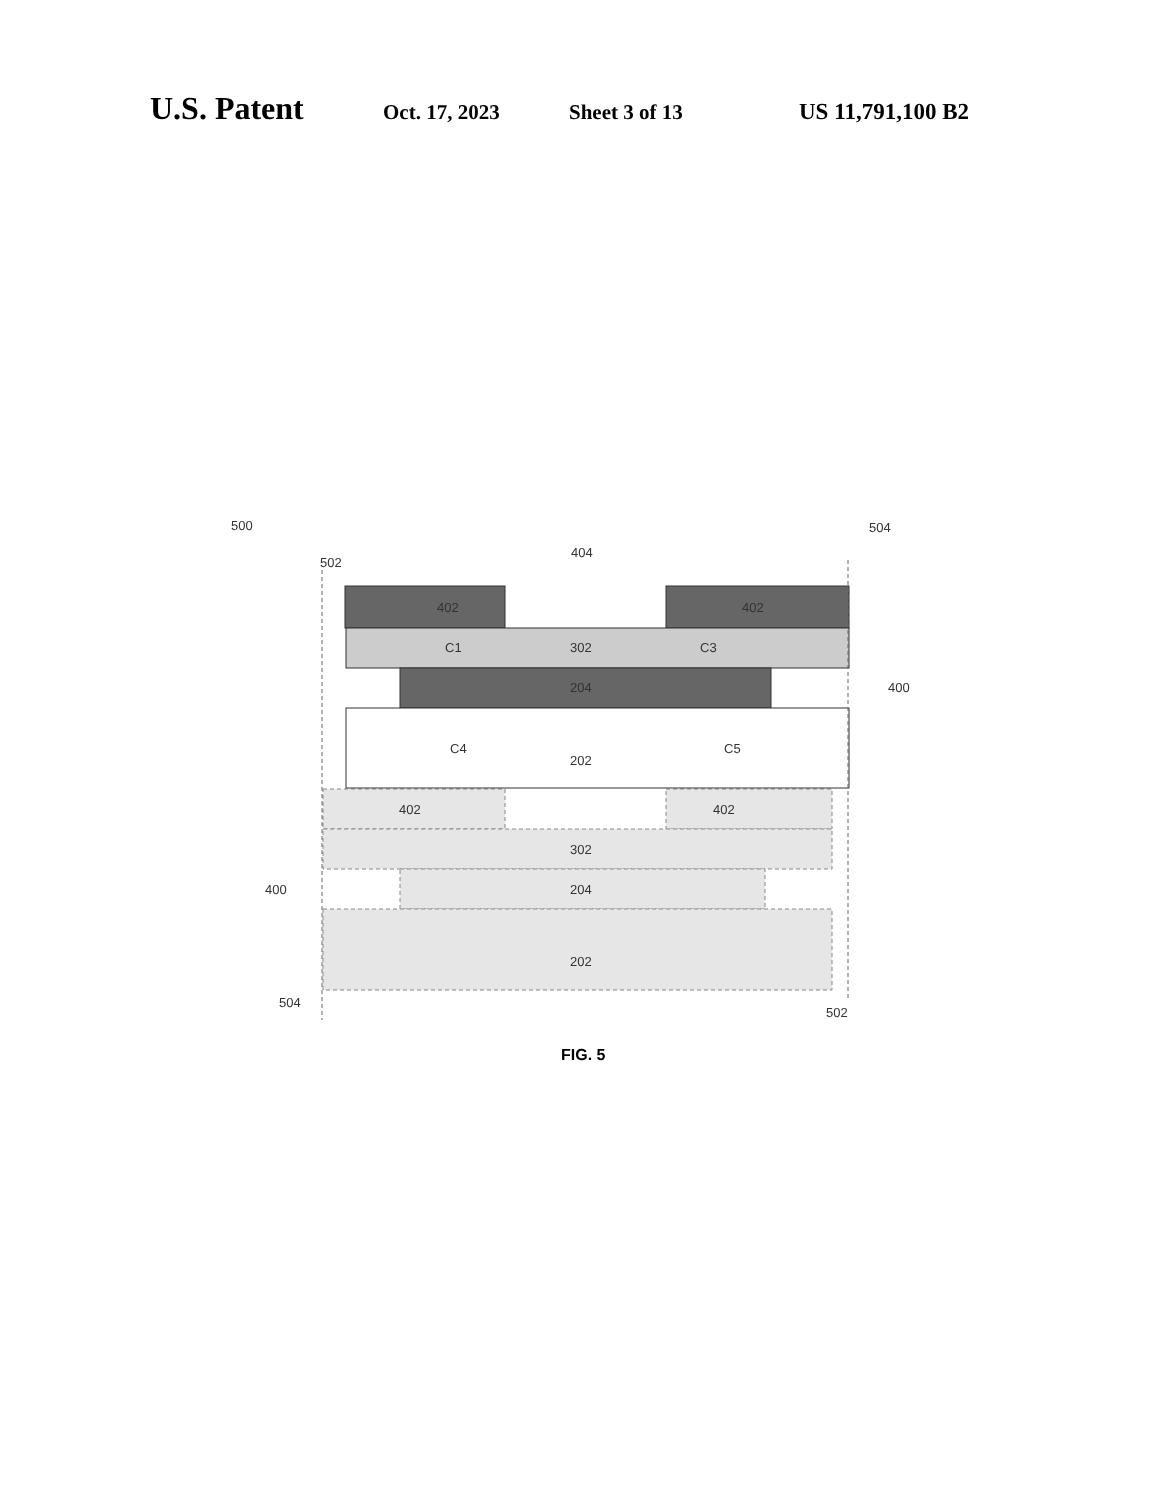U.S. Patent Oct. 17, 2023 Sheet 3 of 13 US 11,791,100 B2
500
504
404
502
402
402
302
C1
C3
204
400
C4
C5
202
402
402
302
204
400
202
504
502
FIG. 5